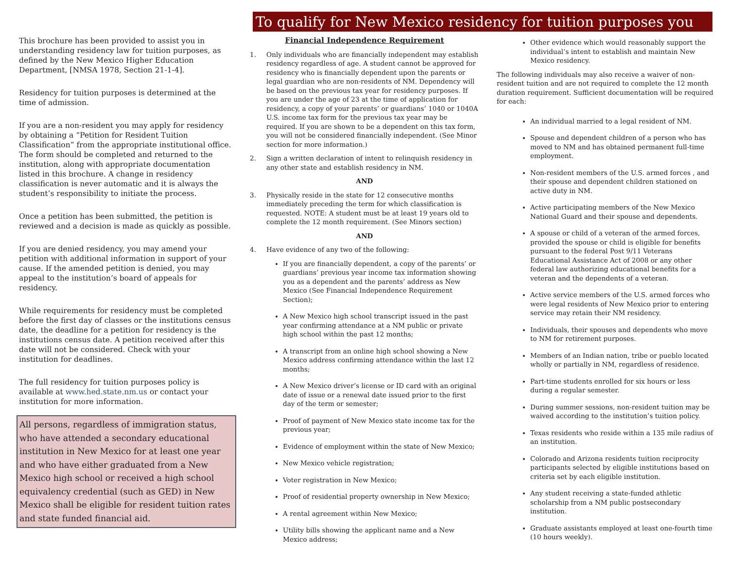To qualify for New Mexico residency for tuition purposes you must:
This brochure has been provided to assist you in understanding residency law for tuition purposes, as defined by the New Mexico Higher Education Department, [NMSA 1978, Section 21-1-4].
Residency for tuition purposes is determined at the time of admission.
If you are a non-resident you may apply for residency by obtaining a “Petition for Resident Tuition Classification” from the appropriate institutional office. The form should be completed and returned to the institution, along with appropriate documentation listed in this brochure. A change in residency classification is never automatic and it is always the student’s responsibility to initiate the process.
Once a petition has been submitted, the petition is reviewed and a decision is made as quickly as possible.
If you are denied residency, you may amend your petition with additional information in support of your cause. If the amended petition is denied, you may appeal to the institution’s board of appeals for residency.
While requirements for residency must be completed before the first day of classes or the institutions census date, the deadline for a petition for residency is the institutions census date. A petition received after this date will not be considered. Check with your institution for deadlines.
The full residency for tuition purposes policy is available at www.hed.state.nm.us or contact your institution for more information.
All persons, regardless of immigration status, who have attended a secondary educational institution in New Mexico for at least one year and who have either graduated from a New Mexico high school or received a high school equivalency credential (such as GED) in New Mexico shall be eligible for resident tuition rates and state funded financial aid.
Financial Independence Requirement
1. Only individuals who are financially independent may establish residency regardless of age. A student cannot be approved for residency who is financially dependent upon the parents or legal guardian who are non-residents of NM. Dependency will be based on the previous tax year for residency purposes. If you are under the age of 23 at the time of application for residency, a copy of your parents’ or guardians’ 1040 or 1040A U.S. income tax form for the previous tax year may be required. If you are shown to be a dependent on this tax form, you will not be considered financially independent. (See Minor section for more information.)
2. Sign a written declaration of intent to relinquish residency in any other state and establish residency in NM.
AND
3. Physically reside in the state for 12 consecutive months immediately preceding the term for which classification is requested. NOTE: A student must be at least 19 years old to complete the 12 month requirement. (See Minors section)
AND
4. Have evidence of any two of the following:
If you are financially dependent, a copy of the parents’ or guardians’ previous year income tax information showing you as a dependent and the parents’ address as New Mexico (See Financial Independence Requirement Section);
A New Mexico high school transcript issued in the past year confirming attendance at a NM public or private high school within the past 12 months;
A transcript from an online high school showing a New Mexico address confirming attendance within the last 12 months;
A New Mexico driver’s license or ID card with an original date of issue or a renewal date issued prior to the first day of the term or semester;
Proof of payment of New Mexico state income tax for the previous year;
Evidence of employment within the state of New Mexico;
New Mexico vehicle registration;
Voter registration in New Mexico;
Proof of residential property ownership in New Mexico;
A rental agreement within New Mexico;
Utility bills showing the applicant name and a New Mexico address;
Other evidence which would reasonably support the individual’s intent to establish and maintain New Mexico residency.
The following individuals may also receive a waiver of non-resident tuition and are not required to complete the 12 month duration requirement. Sufficient documentation will be required for each:
An individual married to a legal resident of NM.
Spouse and dependent children of a person who has moved to NM and has obtained permanent full-time employment.
Non-resident members of the U.S. armed forces , and their spouse and dependent children stationed on active duty in NM.
Active participating members of the New Mexico National Guard and their spouse and dependents.
A spouse or child of a veteran of the armed forces, provided the spouse or child is eligible for benefits pursuant to the federal Post 9/11 Veterans Educational Assistance Act of 2008 or any other federal law authorizing educational benefits for a veteran and the dependents of a veteran.
Active service members of the U.S. armed forces who were legal residents of New Mexico prior to entering service may retain their NM residency.
Individuals, their spouses and dependents who move to NM for retirement purposes.
Members of an Indian nation, tribe or pueblo located wholly or partially in NM, regardless of residence.
Part-time students enrolled for six hours or less during a regular semester.
During summer sessions, non-resident tuition may be waived according to the institution’s tuition policy.
Texas residents who reside within a 135 mile radius of an institution.
Colorado and Arizona residents tuition reciprocity participants selected by eligible institutions based on criteria set by each eligible institution.
Any student receiving a state-funded athletic scholarship from a NM public postsecondary institution.
Graduate assistants employed at least one-fourth time (10 hours weekly).